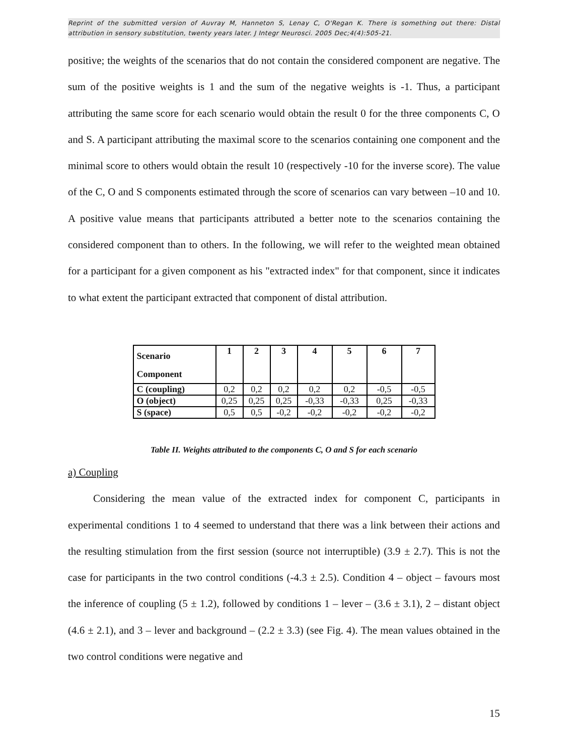Reprint of the submitted version of Auvray M, Hanneton S, Lenay C, O'Regan K. There is something out there: Distal attribution in sensory substitution, twenty years later. J Integr Neurosci. 2005 Dec;4(4):505-21.
positive; the weights of the scenarios that do not contain the considered component are negative. The sum of the positive weights is 1 and the sum of the negative weights is -1. Thus, a participant attributing the same score for each scenario would obtain the result 0 for the three components C, O and S. A participant attributing the maximal score to the scenarios containing one component and the minimal score to others would obtain the result 10 (respectively -10 for the inverse score). The value of the C, O and S components estimated through the score of scenarios can vary between –10 and 10. A positive value means that participants attributed a better note to the scenarios containing the considered component than to others. In the following, we will refer to the weighted mean obtained for a participant for a given component as his "extracted index" for that component, since it indicates to what extent the participant extracted that component of distal attribution.
| Scenario Component | 1 | 2 | 3 | 4 | 5 | 6 | 7 |
| --- | --- | --- | --- | --- | --- | --- | --- |
| C (coupling) | 0,2 | 0,2 | 0,2 | 0,2 | 0,2 | -0,5 | -0,5 |
| O (object) | 0,25 | 0,25 | 0,25 | -0,33 | -0,33 | 0,25 | -0,33 |
| S (space) | 0,5 | 0,5 | -0,2 | -0,2 | -0,2 | -0,2 | -0,2 |
Table II. Weights attributed to the components C, O and S for each scenario
a) Coupling
Considering the mean value of the extracted index for component C, participants in experimental conditions 1 to 4 seemed to understand that there was a link between their actions and the resulting stimulation from the first session (source not interruptible) (3.9 ± 2.7). This is not the case for participants in the two control conditions (-4.3 ± 2.5). Condition 4 – object – favours most the inference of coupling (5 ± 1.2), followed by conditions 1 – lever – (3.6 ± 3.1), 2 – distant object (4.6 ± 2.1), and 3 – lever and background – (2.2 ± 3.3) (see Fig. 4). The mean values obtained in the two control conditions were negative and
15